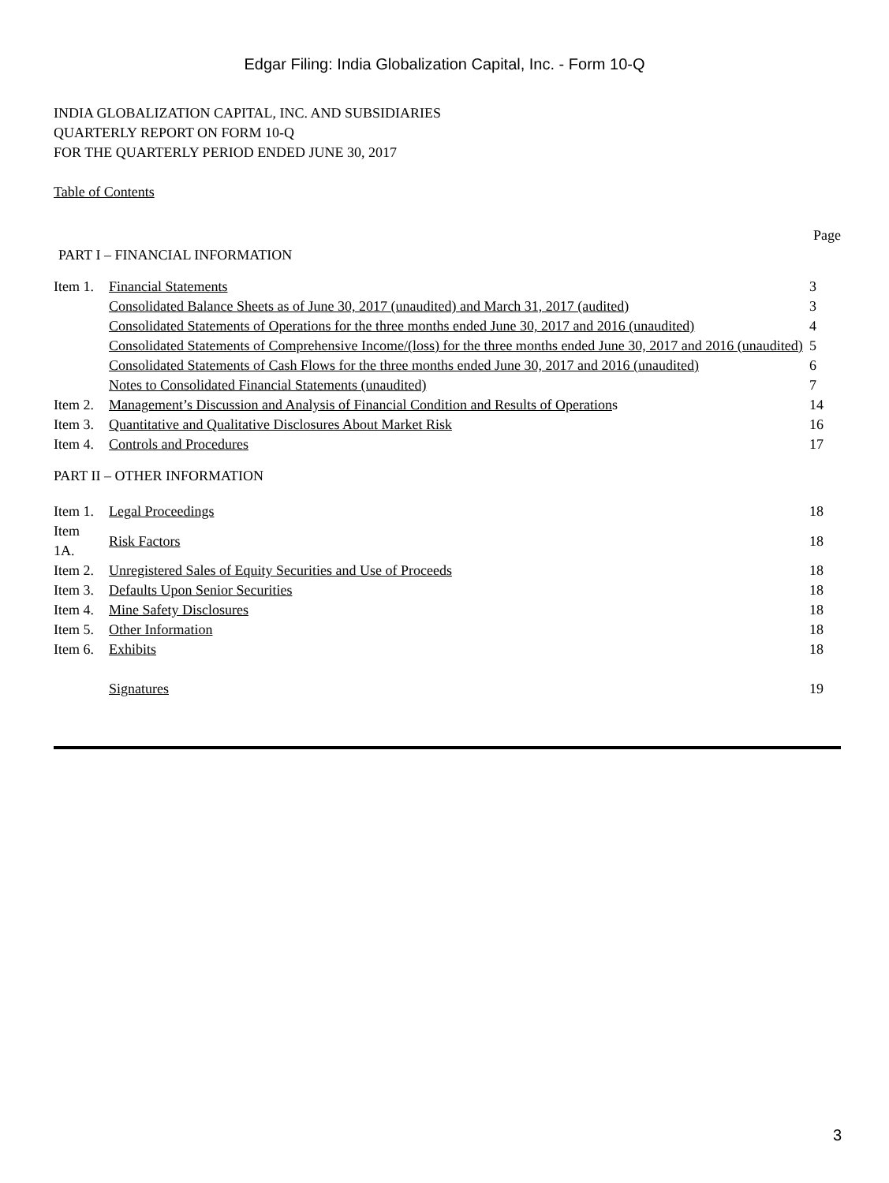Edgar Filing: India Globalization Capital, Inc. - Form 10-Q
INDIA GLOBALIZATION CAPITAL, INC. AND SUBSIDIARIES
QUARTERLY REPORT ON FORM 10-Q
FOR THE QUARTERLY PERIOD ENDED JUNE 30, 2017
Table of Contents
Page
PART I – FINANCIAL INFORMATION
| Item 1. | Financial Statements | 3 |
| | Consolidated Balance Sheets as of June 30, 2017 (unaudited) and March 31, 2017 (audited) | 3 |
| | Consolidated Statements of Operations for the three months ended June 30, 2017 and 2016 (unaudited) | 4 |
| | Consolidated Statements of Comprehensive Income/(loss) for the three months ended June 30, 2017 and 2016 (unaudited) | 5 |
| | Consolidated Statements of Cash Flows for the three months ended June 30, 2017 and 2016 (unaudited) | 6 |
| | Notes to Consolidated Financial Statements (unaudited) | 7 |
| Item 2. | Management’s Discussion and Analysis of Financial Condition and Results of Operation s | 14 |
| Item 3. | Quantitative and Qualitative Disclosures About Market Risk | 16 |
| Item 4. | Controls and Procedures | 17 |
PART II – OTHER INFORMATION
| Item 1. | Legal Proceedings | 18 |
| Item 1A. | Risk Factors | 18 |
| Item 2. | Unregistered Sales of Equity Securities and Use of Proceeds | 18 |
| Item 3. | Defaults Upon Senior Securities | 18 |
| Item 4. | Mine Safety Disclosures | 18 |
| Item 5. | Other Information | 18 |
| Item 6. | Exhibits | 18 |
| | Signatures | 19 |
3